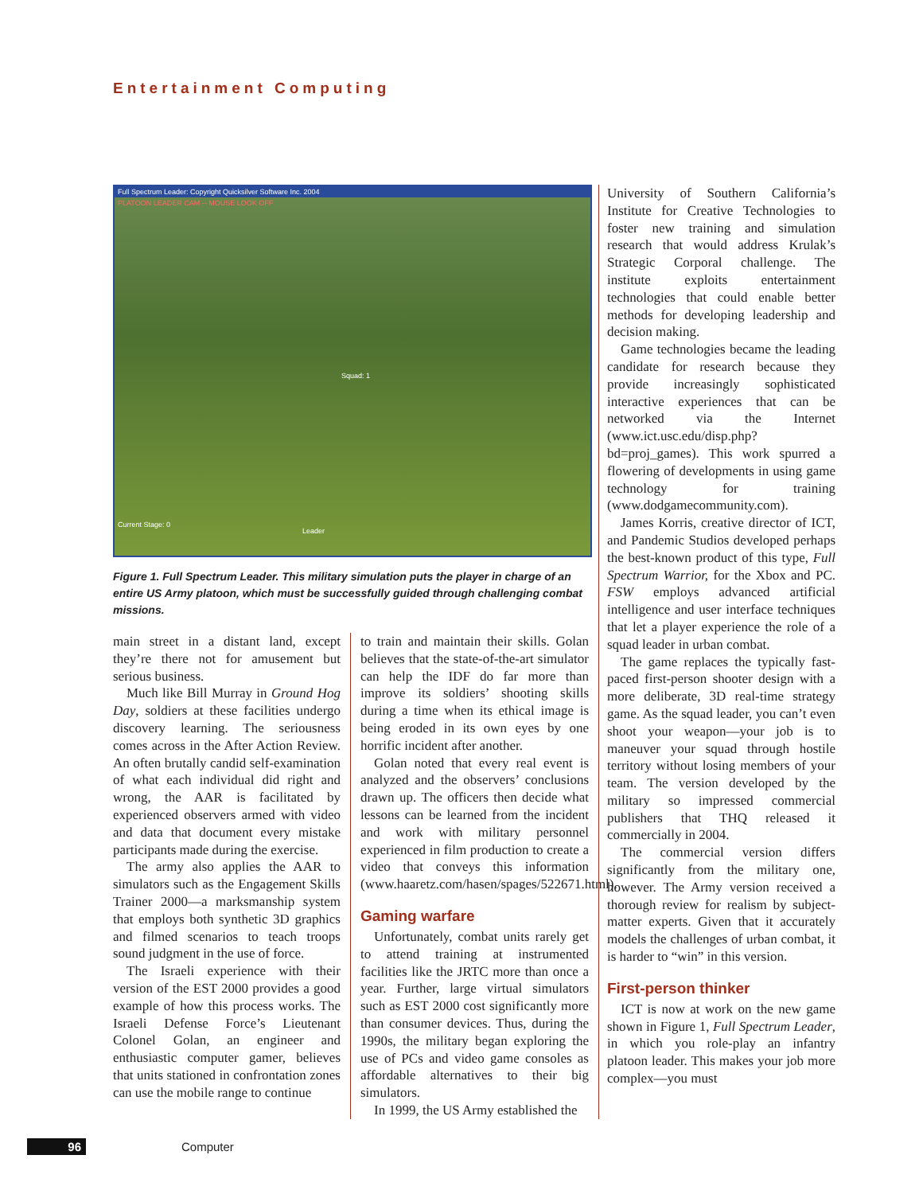Entertainment Computing
Full Spectrum Leader: Copyright Quicksilver Software Inc. 2004
PLATOON LEADER CAM -- MOUSE LOOK OFF
Squad: 1
Current Stage: 0
Leader
Figure 1. Full Spectrum Leader. This military simulation puts the player in charge of an entire US Army platoon, which must be successfully guided through challenging combat missions.
main street in a distant land, except they’re there not for amusement but serious business.
Much like Bill Murray in Ground Hog Day, soldiers at these facilities undergo discovery learning. The seriousness comes across in the After Action Review. An often brutally candid self-examination of what each individual did right and wrong, the AAR is facilitated by experienced observers armed with video and data that document every mistake participants made during the exercise.
The army also applies the AAR to simulators such as the Engagement Skills Trainer 2000—a marksmanship system that employs both synthetic 3D graphics and filmed scenarios to teach troops sound judgment in the use of force.
The Israeli experience with their version of the EST 2000 provides a good example of how this process works. The Israeli Defense Force’s Lieutenant Colonel Golan, an engineer and enthusiastic computer gamer, believes that units stationed in confrontation zones can use the mobile range to continue
to train and maintain their skills. Golan believes that the state-of-the-art simulator can help the IDF do far more than improve its soldiers’ shooting skills during a time when its ethical image is being eroded in its own eyes by one horrific incident after another.
Golan noted that every real event is analyzed and the observers’ conclusions drawn up. The officers then decide what lessons can be learned from the incident and work with military personnel experienced in film production to create a video that conveys this information (www.haaretz.com/hasen/spages/522671.html).
Gaming warfare
Unfortunately, combat units rarely get to attend training at instrumented facilities like the JRTC more than once a year. Further, large virtual simulators such as EST 2000 cost significantly more than consumer devices. Thus, during the 1990s, the military began exploring the use of PCs and video game consoles as affordable alternatives to their big simulators.
In 1999, the US Army established the
University of Southern California’s Institute for Creative Technologies to foster new training and simulation research that would address Krulak’s Strategic Corporal challenge. The institute exploits entertainment technologies that could enable better methods for developing leadership and decision making.
Game technologies became the leading candidate for research because they provide increasingly sophisticated interactive experiences that can be networked via the Internet (www.ict.usc.edu/disp.php?bd=proj_games). This work spurred a flowering of developments in using game technology for training (www.dodgamecommunity.com).
James Korris, creative director of ICT, and Pandemic Studios developed perhaps the best-known product of this type, Full Spectrum Warrior, for the Xbox and PC. FSW employs advanced artificial intelligence and user interface techniques that let a player experience the role of a squad leader in urban combat.
The game replaces the typically fast-paced first-person shooter design with a more deliberate, 3D real-time strategy game. As the squad leader, you can’t even shoot your weapon—your job is to maneuver your squad through hostile territory without losing members of your team. The version developed by the military so impressed commercial publishers that THQ released it commercially in 2004.
The commercial version differs significantly from the military one, however. The Army version received a thorough review for realism by subject-matter experts. Given that it accurately models the challenges of urban combat, it is harder to “win” in this version.
First-person thinker
ICT is now at work on the new game shown in Figure 1, Full Spectrum Leader, in which you role-play an infantry platoon leader. This makes your job more complex—you must
96 Computer